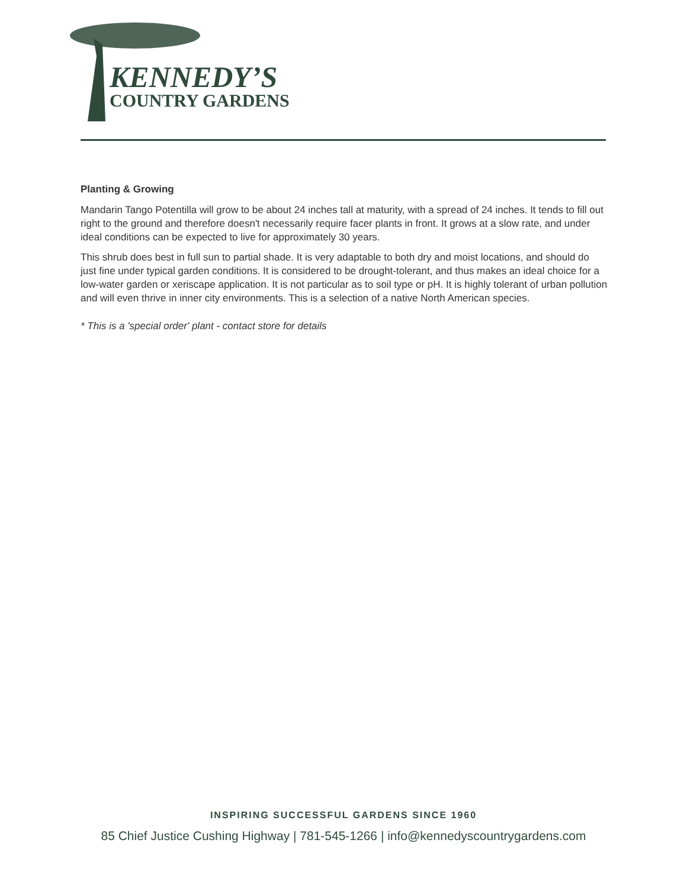KENNEDY’S
COUNTRY GARDENS
Planting & Growing
Mandarin Tango Potentilla will grow to be about 24 inches tall at maturity, with a spread of 24 inches. It tends to fill out right to the ground and therefore doesn't necessarily require facer plants in front. It grows at a slow rate, and under ideal conditions can be expected to live for approximately 30 years.
This shrub does best in full sun to partial shade. It is very adaptable to both dry and moist locations, and should do just fine under typical garden conditions. It is considered to be drought-tolerant, and thus makes an ideal choice for a low-water garden or xeriscape application. It is not particular as to soil type or pH. It is highly tolerant of urban pollution and will even thrive in inner city environments. This is a selection of a native North American species.
* This is a 'special order' plant - contact store for details
INSPIRING SUCCESSFUL GARDENS SINCE 1960
85 Chief Justice Cushing Highway | 781-545-1266 | info@kennedyscountrygardens.com